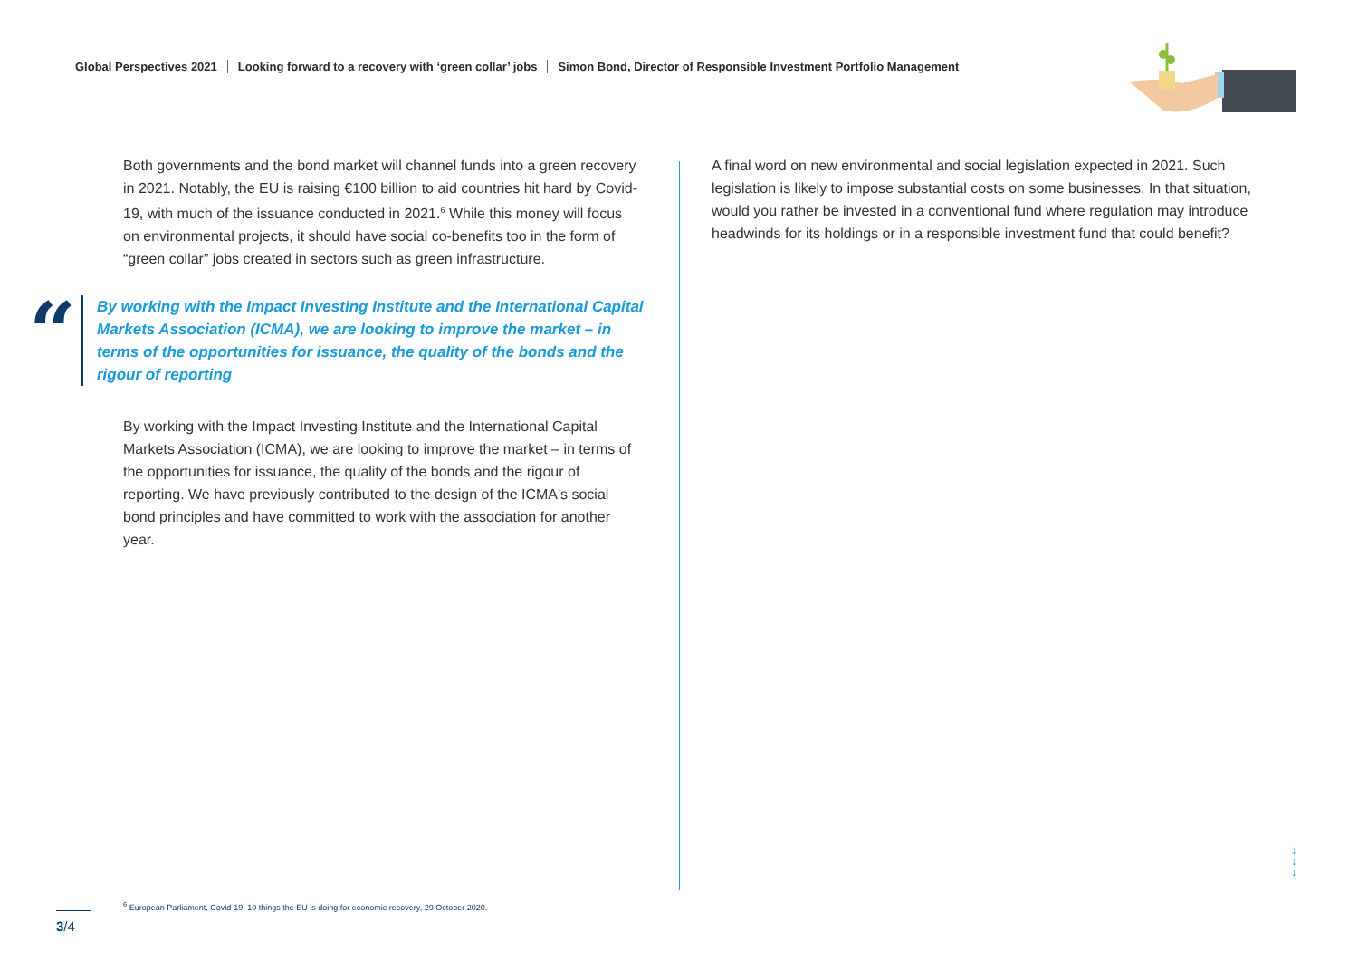Global Perspectives 2021 Looking forward to a recovery with ‘green collar’ jobs Simon Bond, Director of Responsible Investment Portfolio Management
Both governments and the bond market will channel funds into a green recovery in 2021. Notably, the EU is raising €100 billion to aid countries hit hard by Covid-19, with much of the issuance conducted in 2021.<sup>6</sup> While this money will focus on environmental projects, it should have social co-benefits too in the form of “green collar” jobs created in sectors such as green infrastructure.
“
By working with the Impact Investing Institute and the International Capital Markets Association (ICMA), we are looking to improve the market – in terms of the opportunities for issuance, the quality of the bonds and the rigour of reporting
By working with the Impact Investing Institute and the International Capital Markets Association (ICMA), we are looking to improve the market – in terms of the opportunities for issuance, the quality of the bonds and the rigour of reporting. We have previously contributed to the design of the ICMA's social bond principles and have committed to work with the association for another year.
A final word on new environmental and social legislation expected in 2021. Such legislation is likely to impose substantial costs on some businesses. In that situation, would you rather be invested in a conventional fund where regulation may introduce headwinds for its holdings or in a responsible investment fund that could benefit?
↓
↓
↓
<sup>6</sup> European Parliament, Covid-19: 10 things the EU is doing for economic recovery, 29 October 2020.
3/4